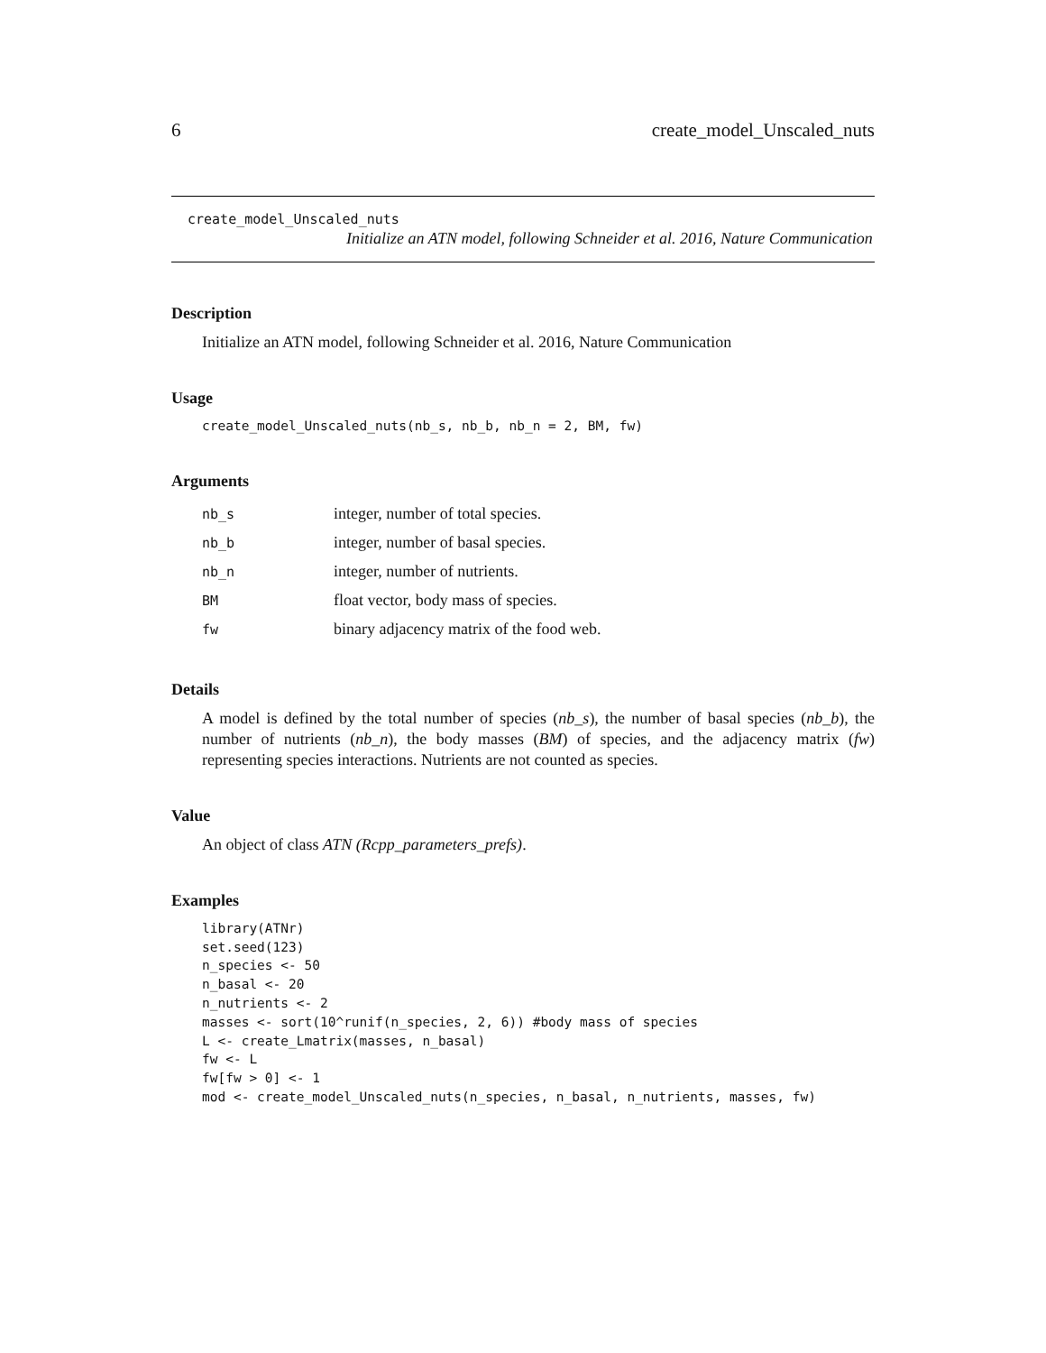6 create_model_Unscaled_nuts
create_model_Unscaled_nuts
Initialize an ATN model, following Schneider et al. 2016, Nature Communication
Description
Initialize an ATN model, following Schneider et al. 2016, Nature Communication
Usage
create_model_Unscaled_nuts(nb_s, nb_b, nb_n = 2, BM, fw)
Arguments
| nb_s | integer, number of total species. |
| nb_b | integer, number of basal species. |
| nb_n | integer, number of nutrients. |
| BM | float vector, body mass of species. |
| fw | binary adjacency matrix of the food web. |
Details
A model is defined by the total number of species (nb_s), the number of basal species (nb_b), the number of nutrients (nb_n), the body masses (BM) of species, and the adjacency matrix (fw) representing species interactions. Nutrients are not counted as species.
Value
An object of class ATN (Rcpp_parameters_prefs).
Examples
library(ATNr)
set.seed(123)
n_species <- 50
n_basal <- 20
n_nutrients <- 2
masses <- sort(10^runif(n_species, 2, 6)) #body mass of species
L <- create_Lmatrix(masses, n_basal)
fw <- L
fw[fw > 0] <- 1
mod <- create_model_Unscaled_nuts(n_species, n_basal, n_nutrients, masses, fw)